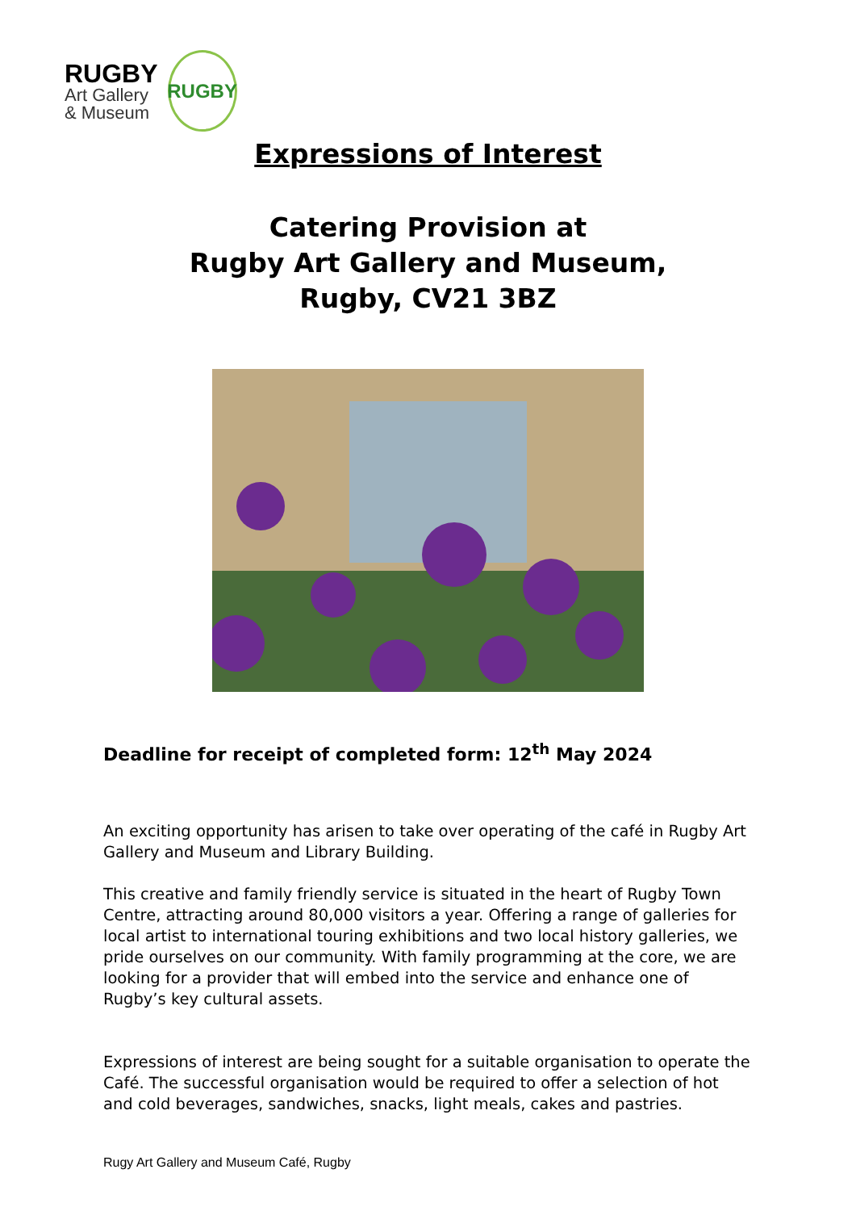RUGBY
Art Gallery
& Museum
RUGBY
Expressions of Interest
Catering Provision at
Rugby Art Gallery and Museum,
Rugby, CV21 3BZ
Deadline for receipt of completed form: 12<sup>th</sup> May 2024
An exciting opportunity has arisen to take over operating of the café in Rugby Art Gallery and Museum and Library Building.
This creative and family friendly service is situated in the heart of Rugby Town Centre, attracting around 80,000 visitors a year. Offering a range of galleries for local artist to international touring exhibitions and two local history galleries, we pride ourselves on our community. With family programming at the core, we are looking for a provider that will embed into the service and enhance one of Rugby’s key cultural assets.
Expressions of interest are being sought for a suitable organisation to operate the Café. The successful organisation would be required to offer a selection of hot and cold beverages, sandwiches, snacks, light meals, cakes and pastries.
Rugy Art Gallery and Museum Café, Rugby